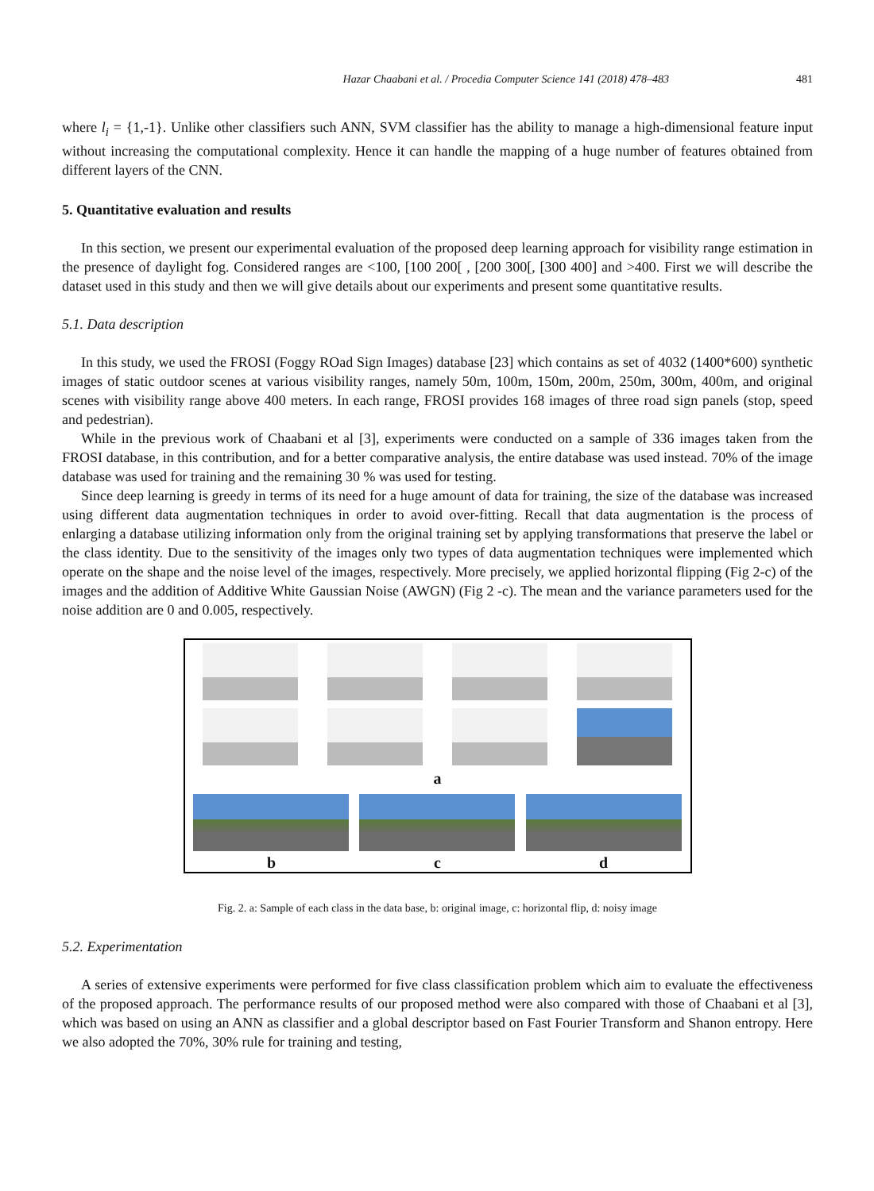Hazar Chaabani et al. / Procedia Computer Science 141 (2018) 478–483 481
where l<sub>i</sub> = {1,-1}. Unlike other classifiers such ANN, SVM classifier has the ability to manage a high-dimensional feature input without increasing the computational complexity. Hence it can handle the mapping of a huge number of features obtained from different layers of the CNN.
5. Quantitative evaluation and results
In this section, we present our experimental evaluation of the proposed deep learning approach for visibility range estimation in the presence of daylight fog. Considered ranges are <100, [100 200[ , [200 300[, [300 400] and >400. First we will describe the dataset used in this study and then we will give details about our experiments and present some quantitative results.
5.1. Data description
In this study, we used the FROSI (Foggy ROad Sign Images) database [23] which contains as set of 4032 (1400*600) synthetic images of static outdoor scenes at various visibility ranges, namely 50m, 100m, 150m, 200m, 250m, 300m, 400m, and original scenes with visibility range above 400 meters. In each range, FROSI provides 168 images of three road sign panels (stop, speed and pedestrian).
While in the previous work of Chaabani et al [3], experiments were conducted on a sample of 336 images taken from the FROSI database, in this contribution, and for a better comparative analysis, the entire database was used instead. 70% of the image database was used for training and the remaining 30 % was used for testing.
Since deep learning is greedy in terms of its need for a huge amount of data for training, the size of the database was increased using different data augmentation techniques in order to avoid over-fitting. Recall that data augmentation is the process of enlarging a database utilizing information only from the original training set by applying transformations that preserve the label or the class identity. Due to the sensitivity of the images only two types of data augmentation techniques were implemented which operate on the shape and the noise level of the images, respectively. More precisely, we applied horizontal flipping (Fig 2-c) of the images and the addition of Additive White Gaussian Noise (AWGN) (Fig 2 -c). The mean and the variance parameters used for the noise addition are 0 and 0.005, respectively.
a
b c d
Fig. 2. a: Sample of each class in the data base, b: original image, c: horizontal flip, d: noisy image
5.2. Experimentation
A series of extensive experiments were performed for five class classification problem which aim to evaluate the effectiveness of the proposed approach. The performance results of our proposed method were also compared with those of Chaabani et al [3], which was based on using an ANN as classifier and a global descriptor based on Fast Fourier Transform and Shanon entropy. Here we also adopted the 70%, 30% rule for training and testing,